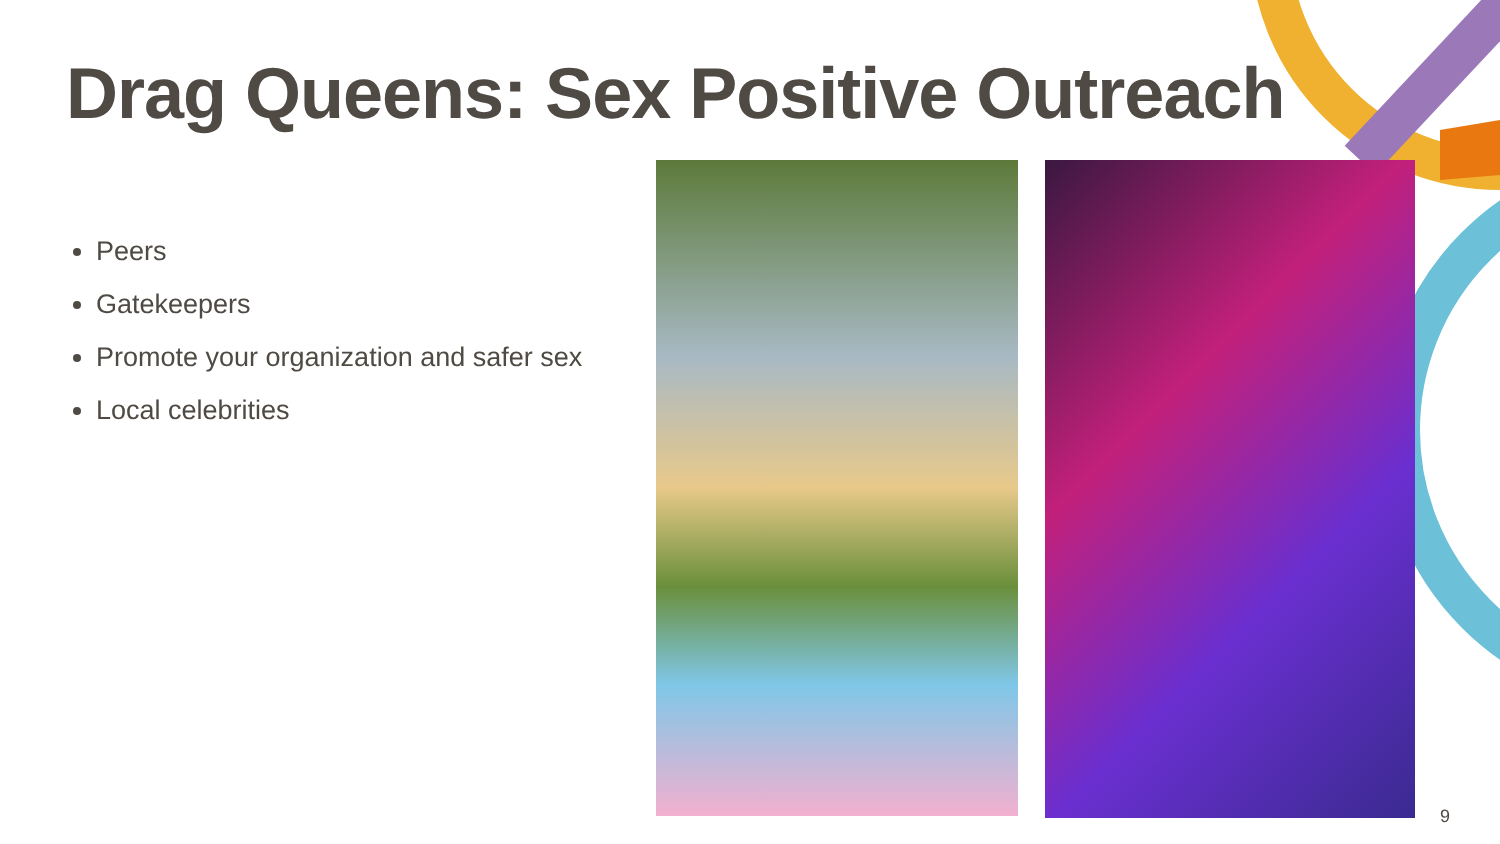Drag Queens: Sex Positive Outreach
Peers
Gatekeepers
Promote your organization and safer sex
Local celebrities
9